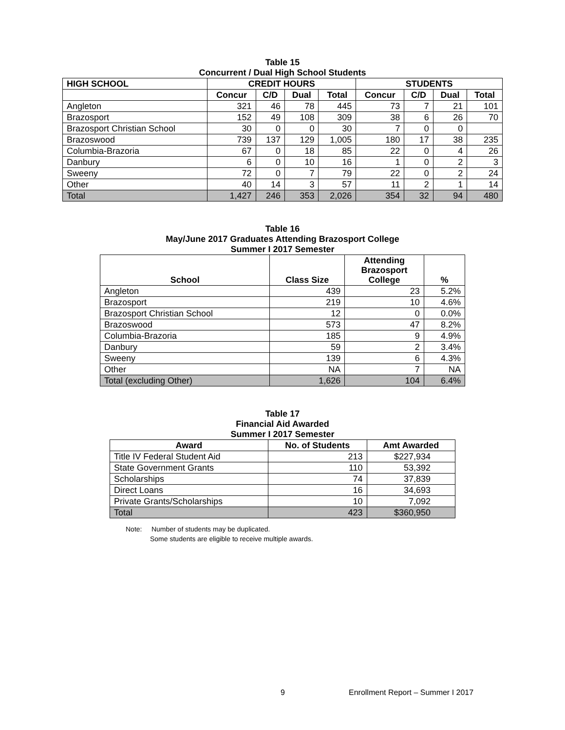Table 15
Concurrent / Dual High School Students
| HIGH SCHOOL | CREDIT HOURS | | | | STUDENTS | | | |
| --- | --- | --- | --- | --- | --- | --- | --- | --- |
| | Concur | C/D | Dual | Total | Concur | C/D | Dual | Total |
| Angleton | 321 | 46 | 78 | 445 | 73 | 7 | 21 | 101 |
| Brazosport | 152 | 49 | 108 | 309 | 38 | 6 | 26 | 70 |
| Brazosport Christian School | 30 | 0 | 0 | 30 | 7 | 0 | 0 | |
| Brazoswood | 739 | 137 | 129 | 1,005 | 180 | 17 | 38 | 235 |
| Columbia-Brazoria | 67 | 0 | 18 | 85 | 22 | 0 | 4 | 26 |
| Danbury | 6 | 0 | 10 | 16 | 1 | 0 | 2 | 3 |
| Sweeny | 72 | 0 | 7 | 79 | 22 | 0 | 2 | 24 |
| Other | 40 | 14 | 3 | 57 | 11 | 2 | 1 | 14 |
| Total | 1,427 | 246 | 353 | 2,026 | 354 | 32 | 94 | 480 |
Table 16
May/June 2017 Graduates Attending Brazosport College
Summer I 2017 Semester
| School | Class Size | Attending Brazosport College | % |
| --- | --- | --- | --- |
| Angleton | 439 | 23 | 5.2% |
| Brazosport | 219 | 10 | 4.6% |
| Brazosport Christian School | 12 | 0 | 0.0% |
| Brazoswood | 573 | 47 | 8.2% |
| Columbia-Brazoria | 185 | 9 | 4.9% |
| Danbury | 59 | 2 | 3.4% |
| Sweeny | 139 | 6 | 4.3% |
| Other | NA | 7 | NA |
| Total (excluding Other) | 1,626 | 104 | 6.4% |
Table 17
Financial Aid Awarded
Summer I 2017 Semester
| Award | No. of Students | Amt Awarded |
| --- | --- | --- |
| Title IV Federal Student Aid | 213 | $227,934 |
| State Government Grants | 110 | 53,392 |
| Scholarships | 74 | 37,839 |
| Direct Loans | 16 | 34,693 |
| Private Grants/Scholarships | 10 | 7,092 |
| Total | 423 | $360,950 |
Note: Number of students may be duplicated.
Some students are eligible to receive multiple awards.
9 Enrollment Report – Summer I 2017